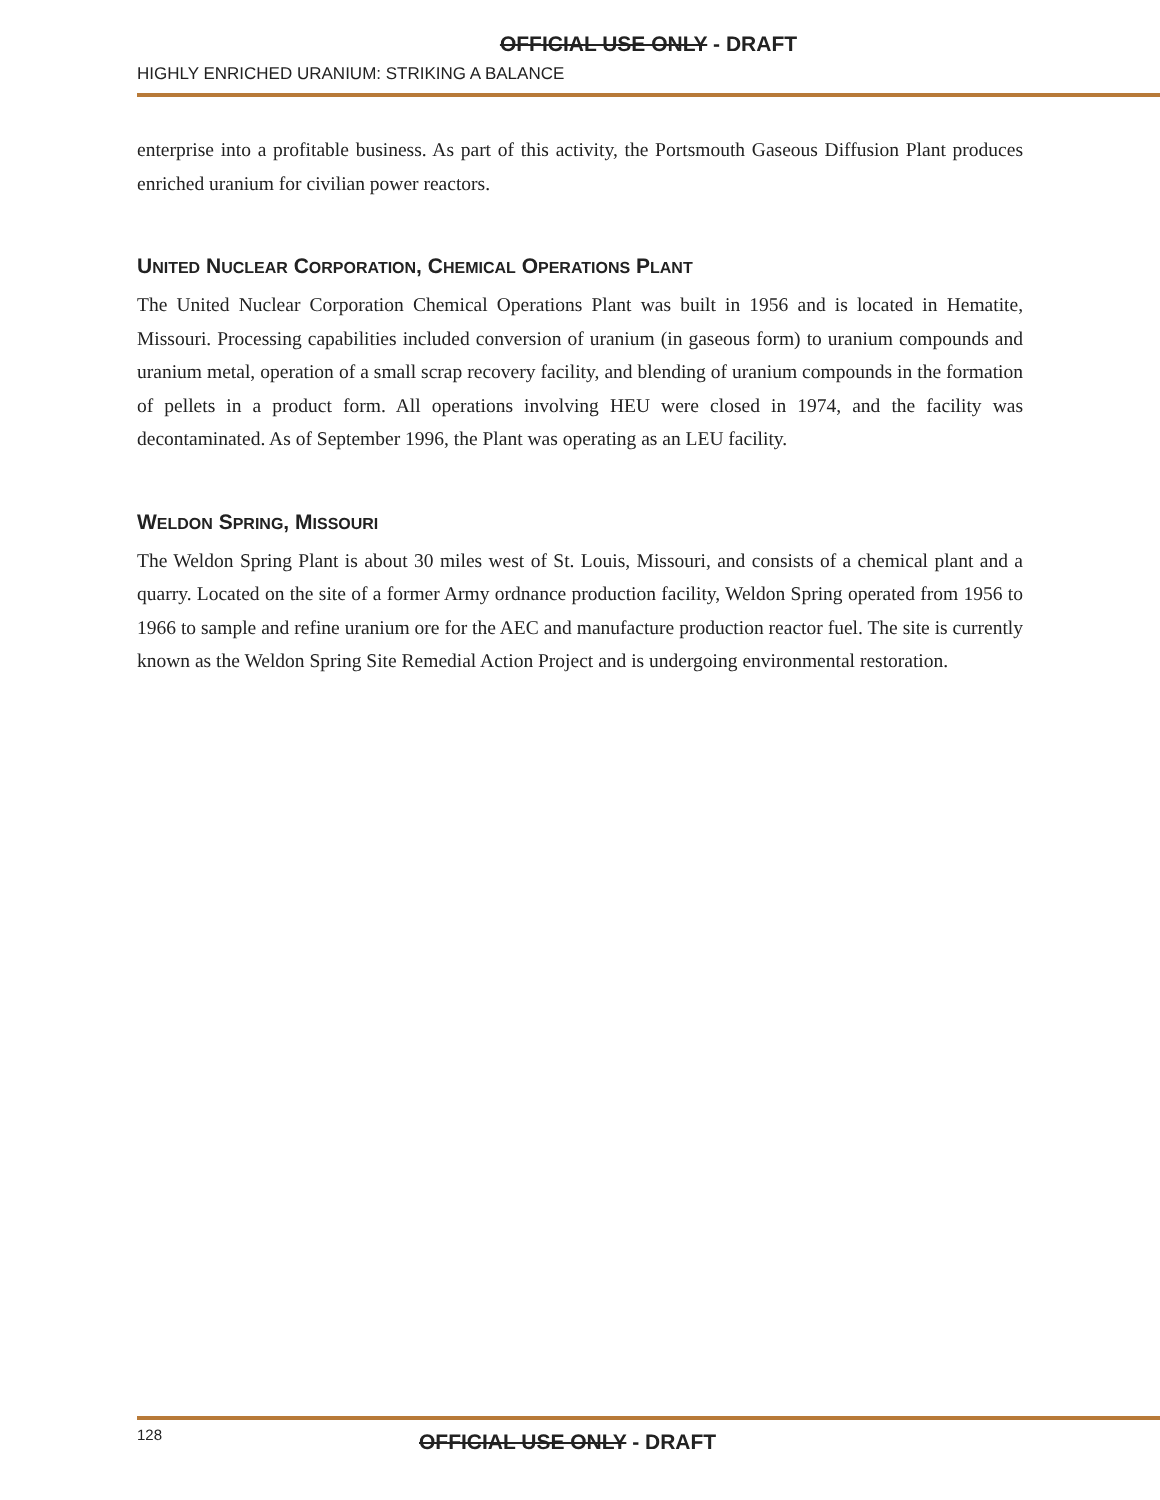OFFICIAL USE ONLY - DRAFT
HIGHLY ENRICHED URANIUM: STRIKING A BALANCE
enterprise into a profitable business. As part of this activity, the Portsmouth Gaseous Diffusion Plant produces enriched uranium for civilian power reactors.
UNITED NUCLEAR CORPORATION, CHEMICAL OPERATIONS PLANT
The United Nuclear Corporation Chemical Operations Plant was built in 1956 and is located in Hematite, Missouri. Processing capabilities included conversion of uranium (in gaseous form) to uranium compounds and uranium metal, operation of a small scrap recovery facility, and blending of uranium compounds in the formation of pellets in a product form. All operations involving HEU were closed in 1974, and the facility was decontaminated. As of September 1996, the Plant was operating as an LEU facility.
WELDON SPRING, MISSOURI
The Weldon Spring Plant is about 30 miles west of St. Louis, Missouri, and consists of a chemical plant and a quarry. Located on the site of a former Army ordnance production facility, Weldon Spring operated from 1956 to 1966 to sample and refine uranium ore for the AEC and manufacture production reactor fuel. The site is currently known as the Weldon Spring Site Remedial Action Project and is undergoing environmental restoration.
128
OFFICIAL USE ONLY - DRAFT